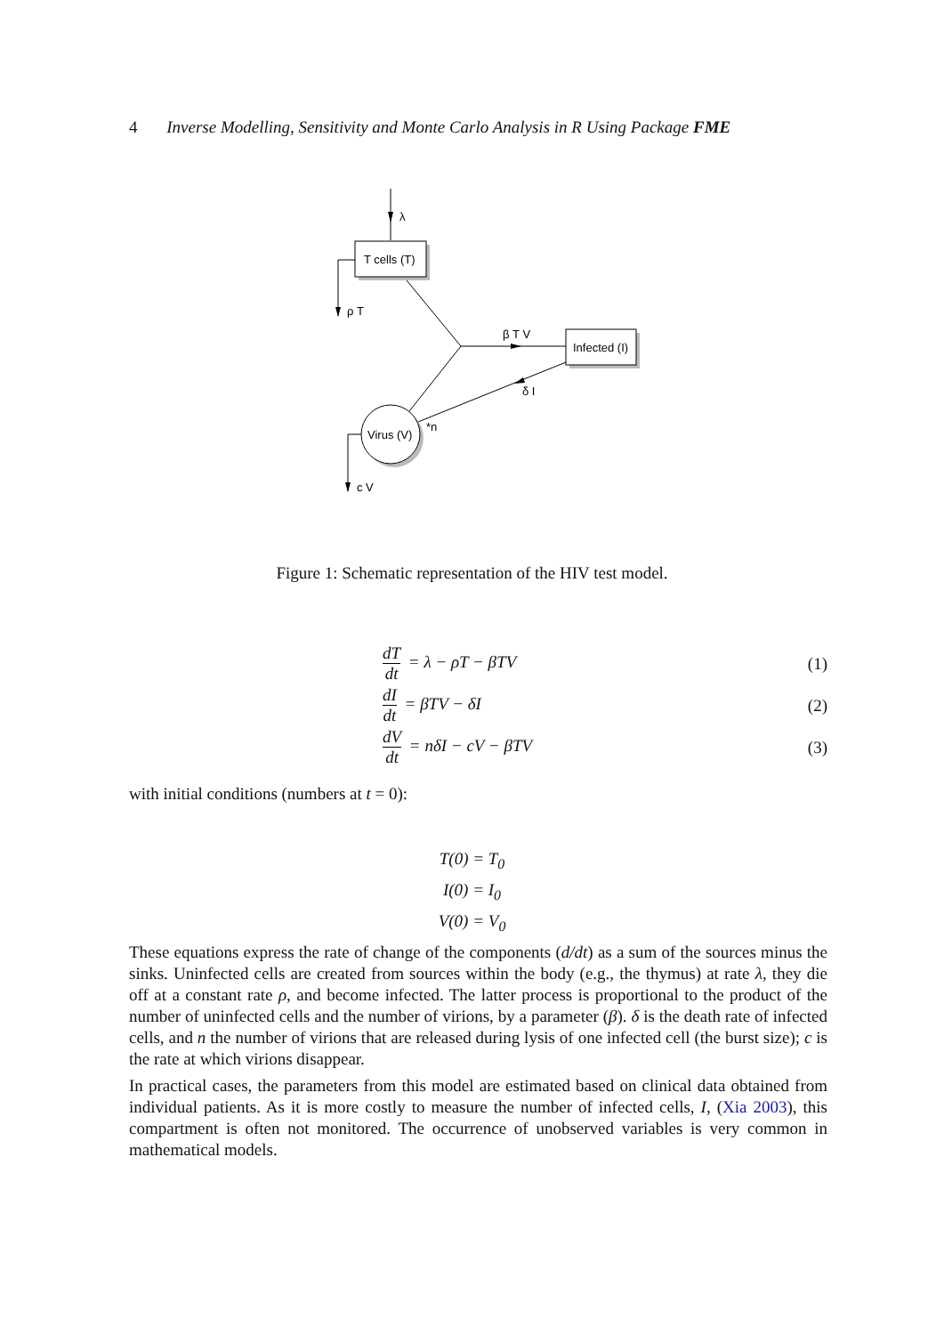4 Inverse Modelling, Sensitivity and Monte Carlo Analysis in R Using Package FME
λ
T cells (T)
ρ T
β T V
Infected (I)
δ I
Virus (V)
*n
c V
Figure 1: Schematic representation of the HIV test model.
dT dt = λ − ρT − βTV
(1)
dI dt = βTV − δI
(2)
dV dt = nδI − cV − βTV
(3)
with initial conditions (numbers at t = 0):
T(0) = T<sub>0</sub>
I(0) = I<sub>0</sub>
V(0) = V<sub>0</sub>
These equations express the rate of change of the components (d/dt) as a sum of the sources minus the sinks. Uninfected cells are created from sources within the body (e.g., the thymus) at rate λ, they die off at a constant rate ρ, and become infected. The latter process is proportional to the product of the number of uninfected cells and the number of virions, by a parameter (β). δ is the death rate of infected cells, and n the number of virions that are released during lysis of one infected cell (the burst size); c is the rate at which virions disappear.
In practical cases, the parameters from this model are estimated based on clinical data obtained from individual patients. As it is more costly to measure the number of infected cells, I, (Xia 2003), this compartment is often not monitored. The occurrence of unobserved variables is very common in mathematical models.